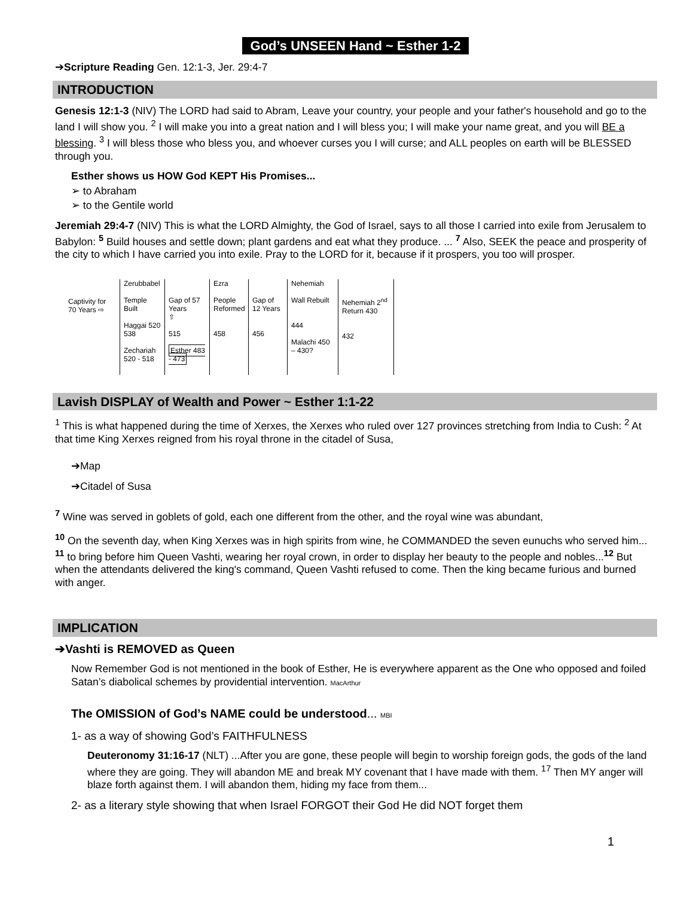God’s UNSEEN Hand ~ Esther 1-2
➔Scripture Reading Gen. 12:1-3, Jer. 29:4-7
INTRODUCTION
Genesis 12:1-3 (NIV) The LORD had said to Abram, Leave your country, your people and your father's household and go to the land I will show you. <sup>2</sup> I will make you into a great nation and I will bless you; I will make your name great, and you will BE a blessing. <sup>3</sup> I will bless those who bless you, and whoever curses you I will curse; and ALL peoples on earth will be BLESSED through you.
Esther shows us HOW God KEPT His Promises...
➢ to Abraham
➢ to the Gentile world
Jeremiah 29:4-7 (NIV) This is what the LORD Almighty, the God of Israel, says to all those I carried into exile from Jerusalem to Babylon: <sup>5</sup> Build houses and settle down; plant gardens and eat what they produce. ... <sup>7</sup> Also, SEEK the peace and prosperity of the city to which I have carried you into exile. Pray to the LORD for it, because if it prospers, you too will prosper.
Captivity for 70 Years ⇨
Zerubbabel
Temple Built
Haggai 520
538
Zechariah 520 - 518
Gap of 57 Years
⇧
515
Esther 483 - 473
Ezra
People Reformed
458
Gap of 12 Years
456
Nehemiah
Wall Rebuilt
444
Malachi 450 – 430?
Nehemiah 2<sup>nd</sup> Return 430
432
Lavish DISPLAY of Wealth and Power ~ Esther 1:1-22
<sup>1</sup> This is what happened during the time of Xerxes, the Xerxes who ruled over 127 provinces stretching from India to Cush: <sup>2</sup> At that time King Xerxes reigned from his royal throne in the citadel of Susa,
➔Map
➔Citadel of Susa
<sup>7</sup> Wine was served in goblets of gold, each one different from the other, and the royal wine was abundant,
<sup>10</sup> On the seventh day, when King Xerxes was in high spirits from wine, he COMMANDED the seven eunuchs who served him... <sup>11</sup> to bring before him Queen Vashti, wearing her royal crown, in order to display her beauty to the people and nobles...<sup>12</sup> But when the attendants delivered the king's command, Queen Vashti refused to come. Then the king became furious and burned with anger.
IMPLICATION
➔Vashti is REMOVED as Queen
Now Remember God is not mentioned in the book of Esther, He is everywhere apparent as the One who opposed and foiled Satan’s diabolical schemes by providential intervention. MacArthur
The OMISSION of God’s NAME could be understood... MBI
1- as a way of showing God’s FAITHFULNESS
Deuteronomy 31:16-17 (NLT) ...After you are gone, these people will begin to worship foreign gods, the gods of the land where they are going. They will abandon ME and break MY covenant that I have made with them. <sup>17</sup> Then MY anger will blaze forth against them. I will abandon them, hiding my face from them...
2- as a literary style showing that when Israel FORGOT their God He did NOT forget them
1